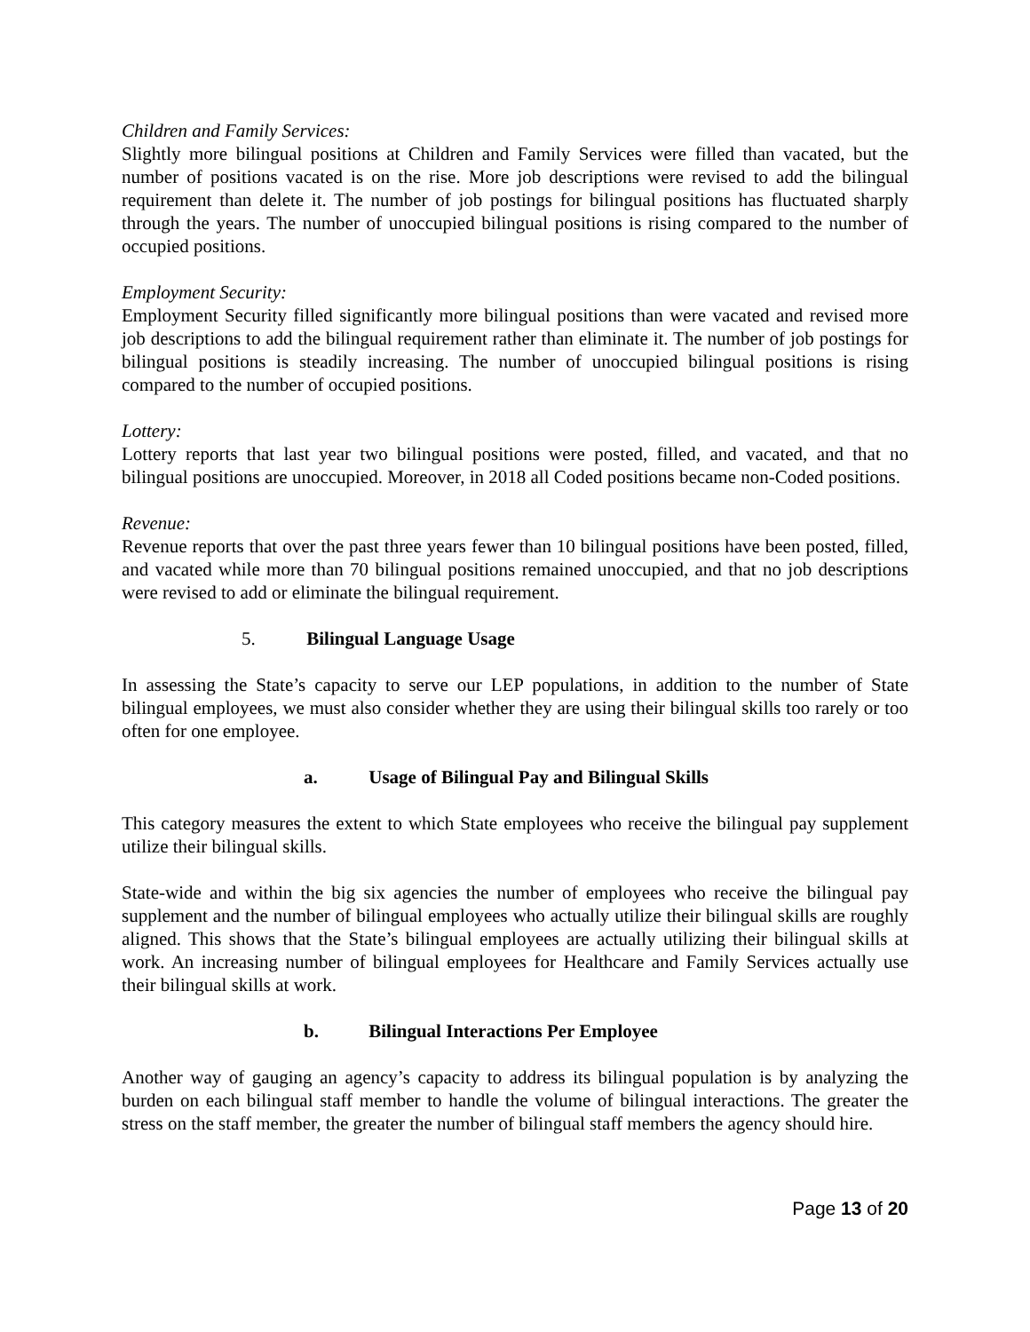Children and Family Services:
Slightly more bilingual positions at Children and Family Services were filled than vacated, but the number of positions vacated is on the rise. More job descriptions were revised to add the bilingual requirement than delete it. The number of job postings for bilingual positions has fluctuated sharply through the years. The number of unoccupied bilingual positions is rising compared to the number of occupied positions.
Employment Security:
Employment Security filled significantly more bilingual positions than were vacated and revised more job descriptions to add the bilingual requirement rather than eliminate it. The number of job postings for bilingual positions is steadily increasing. The number of unoccupied bilingual positions is rising compared to the number of occupied positions.
Lottery:
Lottery reports that last year two bilingual positions were posted, filled, and vacated, and that no bilingual positions are unoccupied. Moreover, in 2018 all Coded positions became non-Coded positions.
Revenue:
Revenue reports that over the past three years fewer than 10 bilingual positions have been posted, filled, and vacated while more than 70 bilingual positions remained unoccupied, and that no job descriptions were revised to add or eliminate the bilingual requirement.
5. Bilingual Language Usage
In assessing the State’s capacity to serve our LEP populations, in addition to the number of State bilingual employees, we must also consider whether they are using their bilingual skills too rarely or too often for one employee.
a. Usage of Bilingual Pay and Bilingual Skills
This category measures the extent to which State employees who receive the bilingual pay supplement utilize their bilingual skills.
State-wide and within the big six agencies the number of employees who receive the bilingual pay supplement and the number of bilingual employees who actually utilize their bilingual skills are roughly aligned. This shows that the State’s bilingual employees are actually utilizing their bilingual skills at work. An increasing number of bilingual employees for Healthcare and Family Services actually use their bilingual skills at work.
b. Bilingual Interactions Per Employee
Another way of gauging an agency’s capacity to address its bilingual population is by analyzing the burden on each bilingual staff member to handle the volume of bilingual interactions. The greater the stress on the staff member, the greater the number of bilingual staff members the agency should hire.
Page 13 of 20